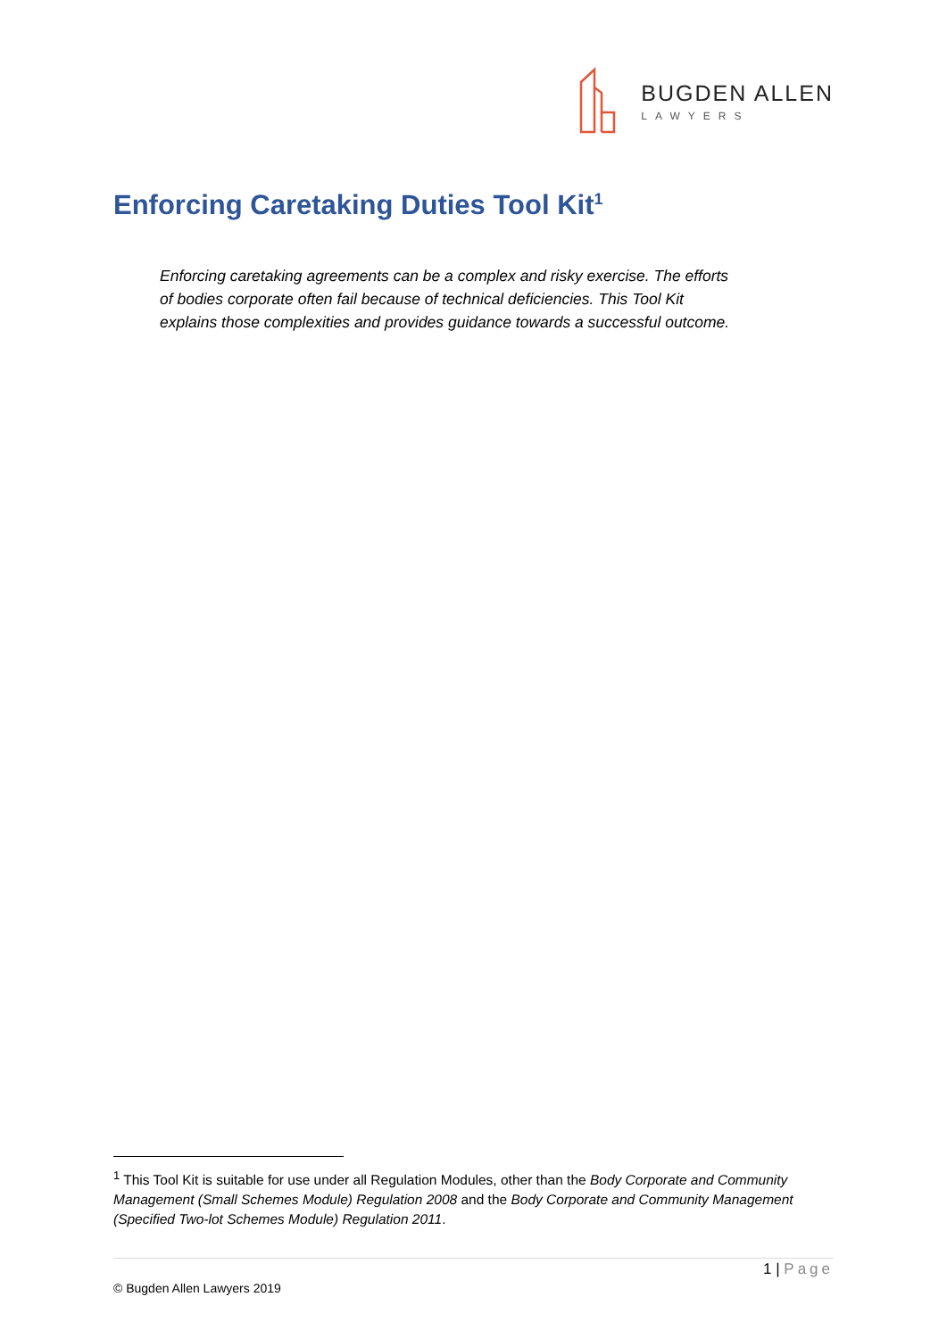BUGDEN ALLEN
LAWYERS
Enforcing Caretaking Duties Tool Kit<sup>1</sup>
Enforcing caretaking agreements can be a complex and risky exercise. The efforts of bodies corporate often fail because of technical deficiencies. This Tool Kit explains those complexities and provides guidance towards a successful outcome.
<sup>1</sup> This Tool Kit is suitable for use under all Regulation Modules, other than the Body Corporate and Community Management (Small Schemes Module) Regulation 2008 and the Body Corporate and Community Management (Specified Two-lot Schemes Module) Regulation 2011.
1 | Page
© Bugden Allen Lawyers 2019